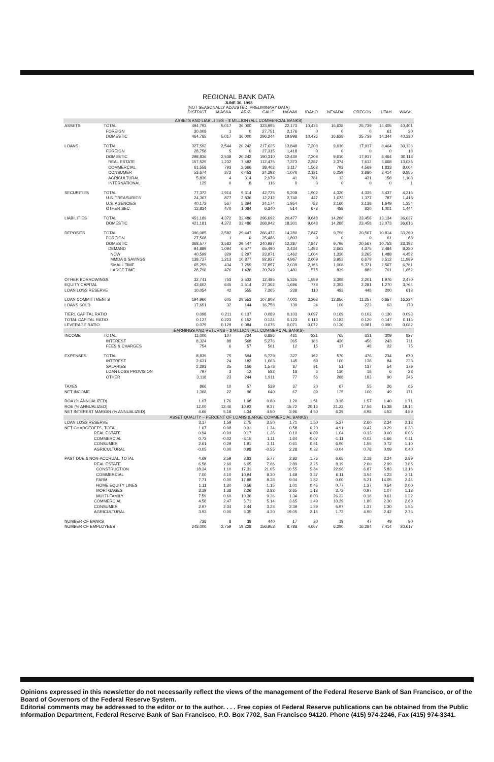REGIONAL BANK DATA
JUNE 30, 1993
(NOT SEASONALLY ADJUSTED, PRELIMINARY DATA)
| | | DISTRICT | ALASKA | ARIZ. | CALIF. | HAWAII | IDAHO | NEVADA | OREGON | UTAH | WASH. |
| --- | --- | --- | --- | --- | --- | --- | --- | --- | --- | --- | --- |
| ASSETS AND LIABILITIES – $ MILLION (ALL COMMERCIAL BANKS) | | | | | | | | | | | |
| ASSETS | TOTAL | 494,793 | 5,017 | 36,000 | 323,995 | 22,173 | 10,426 | 16,638 | 25,739 | 14,405 | 40,401 |
| | FOREIGN | 30,008 | 1 | 0 | 27,751 | 2,176 | 0 | 0 | 0 | 61 | 20 |
| | DOMESTIC | 464,785 | 5,017 | 36,000 | 296,244 | 19,998 | 10,426 | 16,638 | 25,739 | 14,344 | 40,380 |
| LOANS | TOTAL | 327,592 | 2,544 | 20,242 | 217,625 | 13,848 | 7,208 | 9,610 | 17,917 | 8,464 | 30,136 |
| | FOREIGN | 28,756 | 5 | 0 | 27,315 | 1,418 | 0 | 0 | 0 | 0 | 18 |
| | DOMESTIC | 298,836 | 2,538 | 20,242 | 190,310 | 12,430 | 7,208 | 9,610 | 17,917 | 8,464 | 30,118 |
| | REAL ESTATE | 157,525 | 1,232 | 7,482 | 112,475 | 7,373 | 2,287 | 2,374 | 7,612 | 3,668 | 13,026 |
| | COMMERCIAL | 61,558 | 793 | 2,666 | 38,402 | 3,117 | 1,562 | 793 | 4,569 | 1,833 | 8,004 |
| | CONSUMER | 53,674 | 372 | 6,453 | 24,392 | 1,070 | 2,181 | 6,259 | 3,680 | 2,414 | 6,855 |
| | AGRICULTURAL | 5,830 | 4 | 314 | 2,979 | 41 | 781 | 13 | 431 | 158 | 1,108 |
| | INTERNATIONAL | 125 | 0 | 8 | 116 | 0 | 0 | 0 | 0 | 0 | 1 |
| SECURITIES | TOTAL | 77,372 | 1,914 | 9,314 | 42,725 | 5,208 | 1,902 | 4,320 | 4,335 | 3,437 | 4,216 |
| | U.S. TREASURIES | 24,367 | 877 | 2,836 | 12,212 | 2,740 | 447 | 1,673 | 1,377 | 787 | 1,418 |
| | U.S. AGENCIES | 40,172 | 567 | 5,394 | 24,174 | 1,954 | 782 | 2,160 | 2,138 | 1,649 | 1,354 |
| | OTHER SEC. | 12,834 | 470 | 1,084 | 6,340 | 514 | 673 | 488 | 820 | 1,001 | 1,444 |
| LIABILITIES | TOTAL | 451,189 | 4,372 | 32,486 | 296,692 | 20,477 | 9,648 | 14,286 | 23,458 | 13,134 | 36,637 |
| | DOMESTIC | 421,181 | 4,372 | 32,486 | 268,942 | 18,301 | 9,648 | 14,286 | 23,458 | 13,073 | 36,616 |
| DEPOSITS | TOTAL | 396,085 | 3,582 | 29,447 | 266,472 | 14,280 | 7,847 | 9,796 | 20,567 | 10,814 | 33,260 |
| | FOREIGN | 27,508 | 1 | 0 | 25,486 | 1,893 | 0 | 0 | 0 | 61 | 68 |
| | DOMESTIC | 368,577 | 3,582 | 29,447 | 240,987 | 12,387 | 7,847 | 9,796 | 20,567 | 10,753 | 33,192 |
| | DEMAND | 94,889 | 1,094 | 6,577 | 65,490 | 2,434 | 1,493 | 2,663 | 4,375 | 2,484 | 8,280 |
| | NOW | 40,599 | 329 | 3,297 | 23,971 | 1,462 | 1,004 | 1,330 | 3,265 | 1,488 | 4,452 |
| | MMDA & SAVINGS | 138,727 | 1,213 | 10,877 | 92,927 | 4,967 | 2,609 | 3,953 | 6,679 | 3,512 | 11,989 |
| | SMALL TIME | 65,259 | 434 | 7,259 | 37,857 | 2,039 | 2,166 | 1,008 | 5,371 | 2,567 | 6,761 |
| | LARGE TIME | 28,798 | 476 | 1,436 | 20,749 | 1,481 | 575 | 839 | 889 | 701 | 1,652 |
| OTHER BORROWINGS | | 32,741 | 753 | 2,533 | 12,485 | 5,325 | 1,599 | 3,398 | 2,201 | 1,976 | 2,470 |
| EQUITY CAPITAL | | 43,602 | 645 | 3,514 | 27,302 | 1,696 | 778 | 2,352 | 2,281 | 1,270 | 3,764 |
| LOAN LOSS RESERVE | | 10,054 | 42 | 555 | 7,365 | 238 | 110 | 483 | 448 | 200 | 613 |
| LOAN COMMITTMENTS | | 194,960 | 605 | 29,553 | 107,803 | 7,001 | 3,203 | 12,656 | 11,257 | 6,657 | 16,224 |
| LOANS SOLD | | 17,651 | 32 | 144 | 16,758 | 139 | 24 | 100 | 223 | 63 | 170 |
| TIER1 CAPITAL RATIO | | 0.098 | 0.211 | 0.137 | 0.089 | 0.103 | 0.097 | 0.169 | 0.102 | 0.130 | 0.093 |
| TOTAL CAPITAL RATIO | | 0.127 | 0.223 | 0.152 | 0.124 | 0.123 | 0.113 | 0.183 | 0.120 | 0.147 | 0.116 |
| LEVERAGE RATIO | | 0.079 | 0.129 | 0.084 | 0.075 | 0.071 | 0.072 | 0.130 | 0.081 | 0.090 | 0.082 |
| EARNINGS AND RETURNS – $ MILLION (ALL COMMERCIAL BANKS) | | | | | | | | | | | |
| INCOME | TOTAL | 11,000 | 107 | 724 | 6,886 | 431 | 221 | 765 | 631 | 309 | 927 |
| | INTEREST | 8,324 | 88 | 568 | 5,276 | 365 | 186 | 430 | 456 | 243 | 711 |
| | FEES & CHARGES | 754 | 6 | 57 | 501 | 12 | 15 | 17 | 48 | 22 | 75 |
| EXPENSES | TOTAL | 8,839 | 75 | 594 | 5,729 | 327 | 162 | 570 | 476 | 234 | 670 |
| | INTEREST | 2,631 | 24 | 183 | 1,663 | 145 | 69 | 100 | 138 | 84 | 223 |
| | SALARIES | 2,293 | 25 | 156 | 1,573 | 87 | 31 | 51 | 137 | 54 | 179 |
| | LOAN LOSS PROVISION | 797 | 3 | 12 | 582 | 18 | 6 | 130 | 18 | 6 | 23 |
| | OTHER | 3,118 | 23 | 244 | 1,911 | 77 | 56 | 288 | 183 | 90 | 245 |
| TAXES | | 866 | 10 | 57 | 529 | 37 | 20 | 67 | 55 | 26 | 65 |
| NET INCOME | | 1,308 | 22 | 96 | 640 | 67 | 39 | 125 | 100 | 49 | 171 |
| ROA (% ANNUALIZED) | | 1.07 | 1.76 | 1.08 | 0.80 | 1.20 | 1.51 | 3.18 | 1.57 | 1.40 | 1.71 |
| ROE (% ANNUALIZED) | | 12.00 | 13.46 | 10.93 | 9.37 | 15.72 | 20.16 | 21.23 | 17.56 | 15.38 | 18.14 |
| NET INTEREST MARGIN (% ANNUALIZED) | | 4.66 | 5.18 | 4.34 | 4.50 | 3.96 | 4.50 | 6.39 | 4.98 | 4.53 | 4.89 |
| ASSET QUALITY – PERCENT OF LOANS (LARGE COMMERCIAL BANKS) | | | | | | | | | | | |
| LOAN LOSS RESERVE | | 3.17 | 1.59 | 2.75 | 3.50 | 1.71 | 1.50 | 5.27 | 2.60 | 2.34 | 2.13 |
| NET CHARGEOFFS, TOTAL | | 1.07 | 0.08 | 0.31 | 1.24 | 0.58 | 0.20 | 4.91 | 0.42 | -0.29 | 0.33 |
| REAL ESTATE | | 0.94 | -0.09 | 0.17 | 1.26 | 0.10 | 0.09 | 1.04 | 0.13 | 0.00 | 0.06 |
| COMMERCIAL | | 0.72 | -0.02 | -3.15 | 1.11 | 1.64 | -0.07 | -1.11 | -0.02 | -1.66 | 0.11 |
| CONSUMER | | 2.61 | 0.29 | 1.91 | 3.11 | 0.61 | 0.51 | 6.90 | 1.55 | 0.72 | 1.10 |
| AGRICULTURAL | | -0.05 | 0.00 | 0.98 | -0.55 | 2.28 | 0.32 | -0.04 | 0.78 | 0.09 | 0.40 |
| PAST DUE & NON-ACCRUAL, TOTAL | | 4.69 | 2.59 | 3.83 | 5.77 | 2.82 | 1.76 | 6.65 | 2.18 | 2.24 | 2.89 |
| REAL ESTATE | | 6.56 | 2.69 | 6.05 | 7.66 | 2.89 | 2.25 | 8.19 | 2.60 | 2.99 | 3.85 |
| CONSTRUCTION | | 18.34 | 1.10 | 17.31 | 21.05 | 10.55 | 5.64 | 22.96 | 6.87 | 5.83 | 13.16 |
| COMMERCIAL | | 7.00 | 4.10 | 10.94 | 8.30 | 1.68 | 3.37 | 6.11 | 3.54 | 4.23 | 2.11 |
| FARM | | 7.71 | 0.00 | 17.88 | 8.38 | 9.04 | 1.82 | 0.00 | 5.21 | 14.05 | 2.44 |
| HOME EQUITY LINES | | 1.11 | 1.30 | 0.56 | 1.15 | 1.01 | 0.45 | 0.77 | 1.37 | 0.54 | 2.00 |
| MORTGAGES | | 3.19 | 1.38 | 2.26 | 3.82 | 2.65 | 1.13 | 3.72 | 0.97 | 1.07 | 1.18 |
| MULTI-FAMILY | | 7.59 | 0.60 | 10.36 | 9.26 | 1.34 | 0.00 | 26.32 | 0.16 | 0.61 | 1.32 |
| COMMERCIAL | | 4.56 | 2.47 | 5.71 | 5.14 | 3.65 | 1.49 | 10.29 | 1.80 | 2.30 | 2.69 |
| CONSUMER | | 2.97 | 2.34 | 2.44 | 3.23 | 2.39 | 1.39 | 5.97 | 1.37 | 1.30 | 1.56 |
| AGRICULTURAL | | 3.93 | 0.00 | 5.35 | 4.30 | 19.05 | 2.15 | 1.73 | 4.90 | 2.42 | 2.76 |
| NUMBER OF BANKS | | 728 | 8 | 38 | 440 | 17 | 20 | 19 | 47 | 49 | 90 |
| NUMBER OF EMPLOYEES | | 243,000 | 2,759 | 19,228 | 156,953 | 8,788 | 4,667 | 6,290 | 16,284 | 7,414 | 20,617 |
Opinions expressed in this newsletter do not necessarily reflect the views of the management of the Federal Reserve Bank of San Francisco, or of the Board of Governors of the Federal Reserve System.
Editorial comments may be addressed to the editor or to the author. . . . Free copies of Federal Reserve publications can be obtained from the Public Information Department, Federal Reserve Bank of San Francisco, P.O. Box 7702, San Francisco 94120. Phone (415) 974-2246, Fax (415) 974-3341.